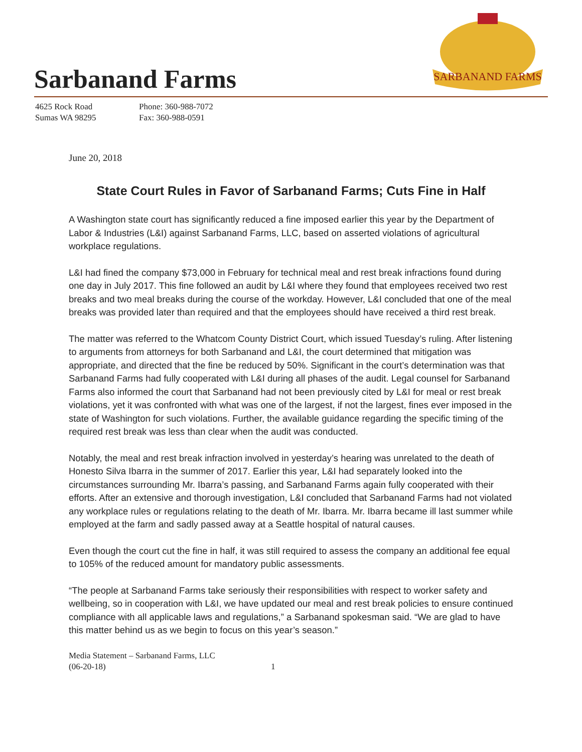Sarbanand Farms
SARBANAND FARMS
4625 Rock Road
Sumas WA 98295
Phone: 360-988-7072
Fax: 360-988-0591
June 20, 2018
State Court Rules in Favor of Sarbanand Farms; Cuts Fine in Half
A Washington state court has significantly reduced a fine imposed earlier this year by the Department of Labor & Industries (L&I) against Sarbanand Farms, LLC, based on asserted violations of agricultural workplace regulations.
L&I had fined the company $73,000 in February for technical meal and rest break infractions found during one day in July 2017. This fine followed an audit by L&I where they found that employees received two rest breaks and two meal breaks during the course of the workday. However, L&I concluded that one of the meal breaks was provided later than required and that the employees should have received a third rest break.
The matter was referred to the Whatcom County District Court, which issued Tuesday’s ruling. After listening to arguments from attorneys for both Sarbanand and L&I, the court determined that mitigation was appropriate, and directed that the fine be reduced by 50%. Significant in the court’s determination was that Sarbanand Farms had fully cooperated with L&I during all phases of the audit. Legal counsel for Sarbanand Farms also informed the court that Sarbanand had not been previously cited by L&I for meal or rest break violations, yet it was confronted with what was one of the largest, if not the largest, fines ever imposed in the state of Washington for such violations. Further, the available guidance regarding the specific timing of the required rest break was less than clear when the audit was conducted.
Notably, the meal and rest break infraction involved in yesterday’s hearing was unrelated to the death of Honesto Silva Ibarra in the summer of 2017. Earlier this year, L&I had separately looked into the circumstances surrounding Mr. Ibarra’s passing, and Sarbanand Farms again fully cooperated with their efforts. After an extensive and thorough investigation, L&I concluded that Sarbanand Farms had not violated any workplace rules or regulations relating to the death of Mr. Ibarra. Mr. Ibarra became ill last summer while employed at the farm and sadly passed away at a Seattle hospital of natural causes.
Even though the court cut the fine in half, it was still required to assess the company an additional fee equal to 105% of the reduced amount for mandatory public assessments.
“The people at Sarbanand Farms take seriously their responsibilities with respect to worker safety and wellbeing, so in cooperation with L&I, we have updated our meal and rest break policies to ensure continued compliance with all applicable laws and regulations,” a Sarbanand spokesman said. “We are glad to have this matter behind us as we begin to focus on this year’s season.”
Media Statement – Sarbanand Farms, LLC
(06-20-18)
1